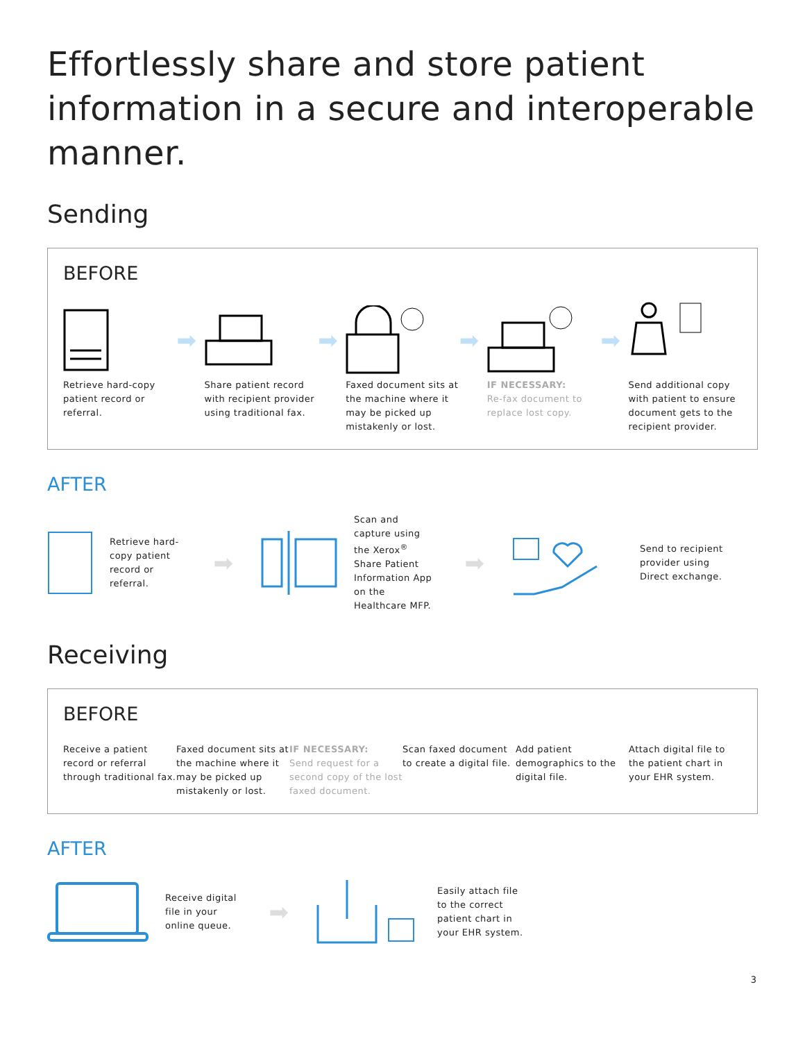Effortlessly share and store patient information in a secure and interoperable manner.
Sending
BEFORE
Retrieve hard-copy patient record or referral.
➡
Share patient record with recipient provider using traditional fax.
➡
Faxed document sits at the machine where it may be picked up mistakenly or lost.
➡
IF NECESSARY:
Re-fax document to replace lost copy.
➡
Send additional copy with patient to ensure document gets to the recipient provider.
AFTER
Retrieve hard-copy patient record or referral.
➡
Scan and capture using the Xerox<sup>®</sup> Share Patient Information App on the Healthcare MFP.
➡
Send to recipient provider using Direct exchange.
Receiving
BEFORE
Receive a patient record or referral through traditional fax.
Faxed document sits at the machine where it may be picked up mistakenly or lost.
IF NECESSARY:
Send request for a second copy of the lost faxed document.
Scan faxed document to create a digital file.
Add patient demographics to the digital file.
Attach digital file to the patient chart in your EHR system.
AFTER
Receive digital file in your online queue.
➡
Easily attach file to the correct patient chart in your EHR system.
3